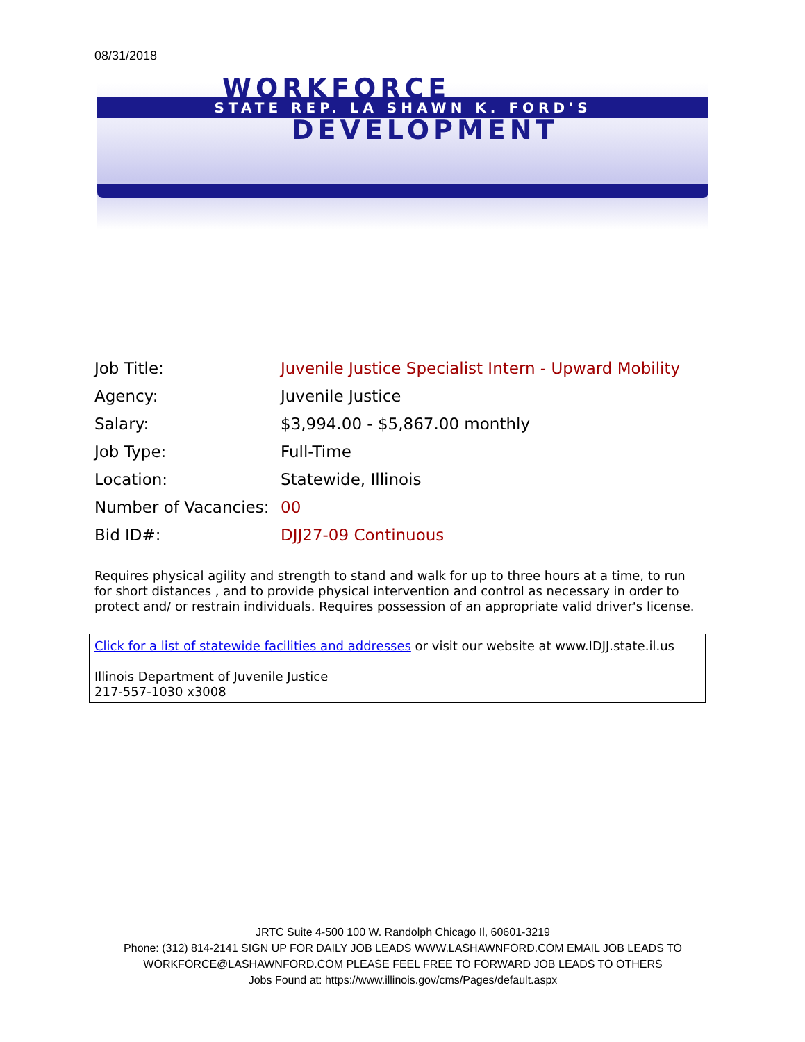08/31/2018
WORKFORCE
STATE REP. LA SHAWN K. FORD'S
DEVELOPMENT
| Job Title: | Juvenile Justice Specialist Intern - Upward Mobility |
| Agency: | Juvenile Justice |
| Salary: | $3,994.00 - $5,867.00 monthly |
| Job Type: | Full-Time |
| Location: | Statewide, Illinois |
| Number of Vacancies: | 00 |
| Bid ID#: | DJJ27-09 Continuous |
Requires physical agility and strength to stand and walk for up to three hours at a time, to run for short distances , and to provide physical intervention and control as necessary in order to protect and/ or restrain individuals. Requires possession of an appropriate valid driver's license.
Click for a list of statewide facilities and addresses or visit our website at www.IDJJ.state.il.us
Illinois Department of Juvenile Justice
217-557-1030 x3008
JRTC Suite 4-500 100 W. Randolph Chicago Il, 60601-3219
Phone: (312) 814-2141 SIGN UP FOR DAILY JOB LEADS WWW.LASHAWNFORD.COM EMAIL JOB LEADS TO WORKFORCE@LASHAWNFORD.COM PLEASE FEEL FREE TO FORWARD JOB LEADS TO OTHERS
Jobs Found at: https://www.illinois.gov/cms/Pages/default.aspx